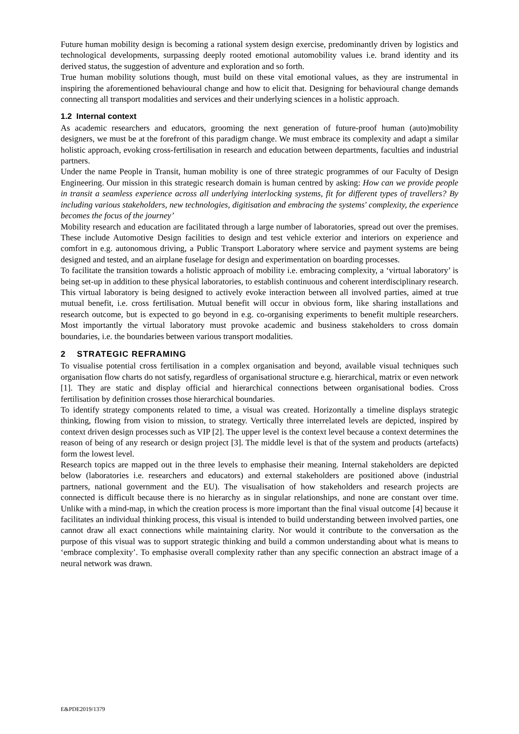Future human mobility design is becoming a rational system design exercise, predominantly driven by logistics and technological developments, surpassing deeply rooted emotional automobility values i.e. brand identity and its derived status, the suggestion of adventure and exploration and so forth.
True human mobility solutions though, must build on these vital emotional values, as they are instrumental in inspiring the aforementioned behavioural change and how to elicit that. Designing for behavioural change demands connecting all transport modalities and services and their underlying sciences in a holistic approach.
1.2 Internal context
As academic researchers and educators, grooming the next generation of future-proof human (auto)mobility designers, we must be at the forefront of this paradigm change. We must embrace its complexity and adapt a similar holistic approach, evoking cross-fertilisation in research and education between departments, faculties and industrial partners.
Under the name People in Transit, human mobility is one of three strategic programmes of our Faculty of Design Engineering. Our mission in this strategic research domain is human centred by asking: How can we provide people in transit a seamless experience across all underlying interlocking systems, fit for different types of travellers? By including various stakeholders, new technologies, digitisation and embracing the systems' complexity, the experience becomes the focus of the journey’
Mobility research and education are facilitated through a large number of laboratories, spread out over the premises. These include Automotive Design facilities to design and test vehicle exterior and interiors on experience and comfort in e.g. autonomous driving, a Public Transport Laboratory where service and payment systems are being designed and tested, and an airplane fuselage for design and experimentation on boarding processes.
To facilitate the transition towards a holistic approach of mobility i.e. embracing complexity, a ‘virtual laboratory’ is being set-up in addition to these physical laboratories, to establish continuous and coherent interdisciplinary research. This virtual laboratory is being designed to actively evoke interaction between all involved parties, aimed at true mutual benefit, i.e. cross fertilisation. Mutual benefit will occur in obvious form, like sharing installations and research outcome, but is expected to go beyond in e.g. co-organising experiments to benefit multiple researchers. Most importantly the virtual laboratory must provoke academic and business stakeholders to cross domain boundaries, i.e. the boundaries between various transport modalities.
2 STRATEGIC REFRAMING
To visualise potential cross fertilisation in a complex organisation and beyond, available visual techniques such organisation flow charts do not satisfy, regardless of organisational structure e.g. hierarchical, matrix or even network [1]. They are static and display official and hierarchical connections between organisational bodies. Cross fertilisation by definition crosses those hierarchical boundaries.
To identify strategy components related to time, a visual was created. Horizontally a timeline displays strategic thinking, flowing from vision to mission, to strategy. Vertically three interrelated levels are depicted, inspired by context driven design processes such as VIP [2]. The upper level is the context level because a context determines the reason of being of any research or design project [3]. The middle level is that of the system and products (artefacts) form the lowest level.
Research topics are mapped out in the three levels to emphasise their meaning. Internal stakeholders are depicted below (laboratories i.e. researchers and educators) and external stakeholders are positioned above (industrial partners, national government and the EU). The visualisation of how stakeholders and research projects are connected is difficult because there is no hierarchy as in singular relationships, and none are constant over time. Unlike with a mind-map, in which the creation process is more important than the final visual outcome [4] because it facilitates an individual thinking process, this visual is intended to build understanding between involved parties, one cannot draw all exact connections while maintaining clarity. Nor would it contribute to the conversation as the purpose of this visual was to support strategic thinking and build a common understanding about what is means to ‘embrace complexity’. To emphasise overall complexity rather than any specific connection an abstract image of a neural network was drawn.
E&PDE2019/1379